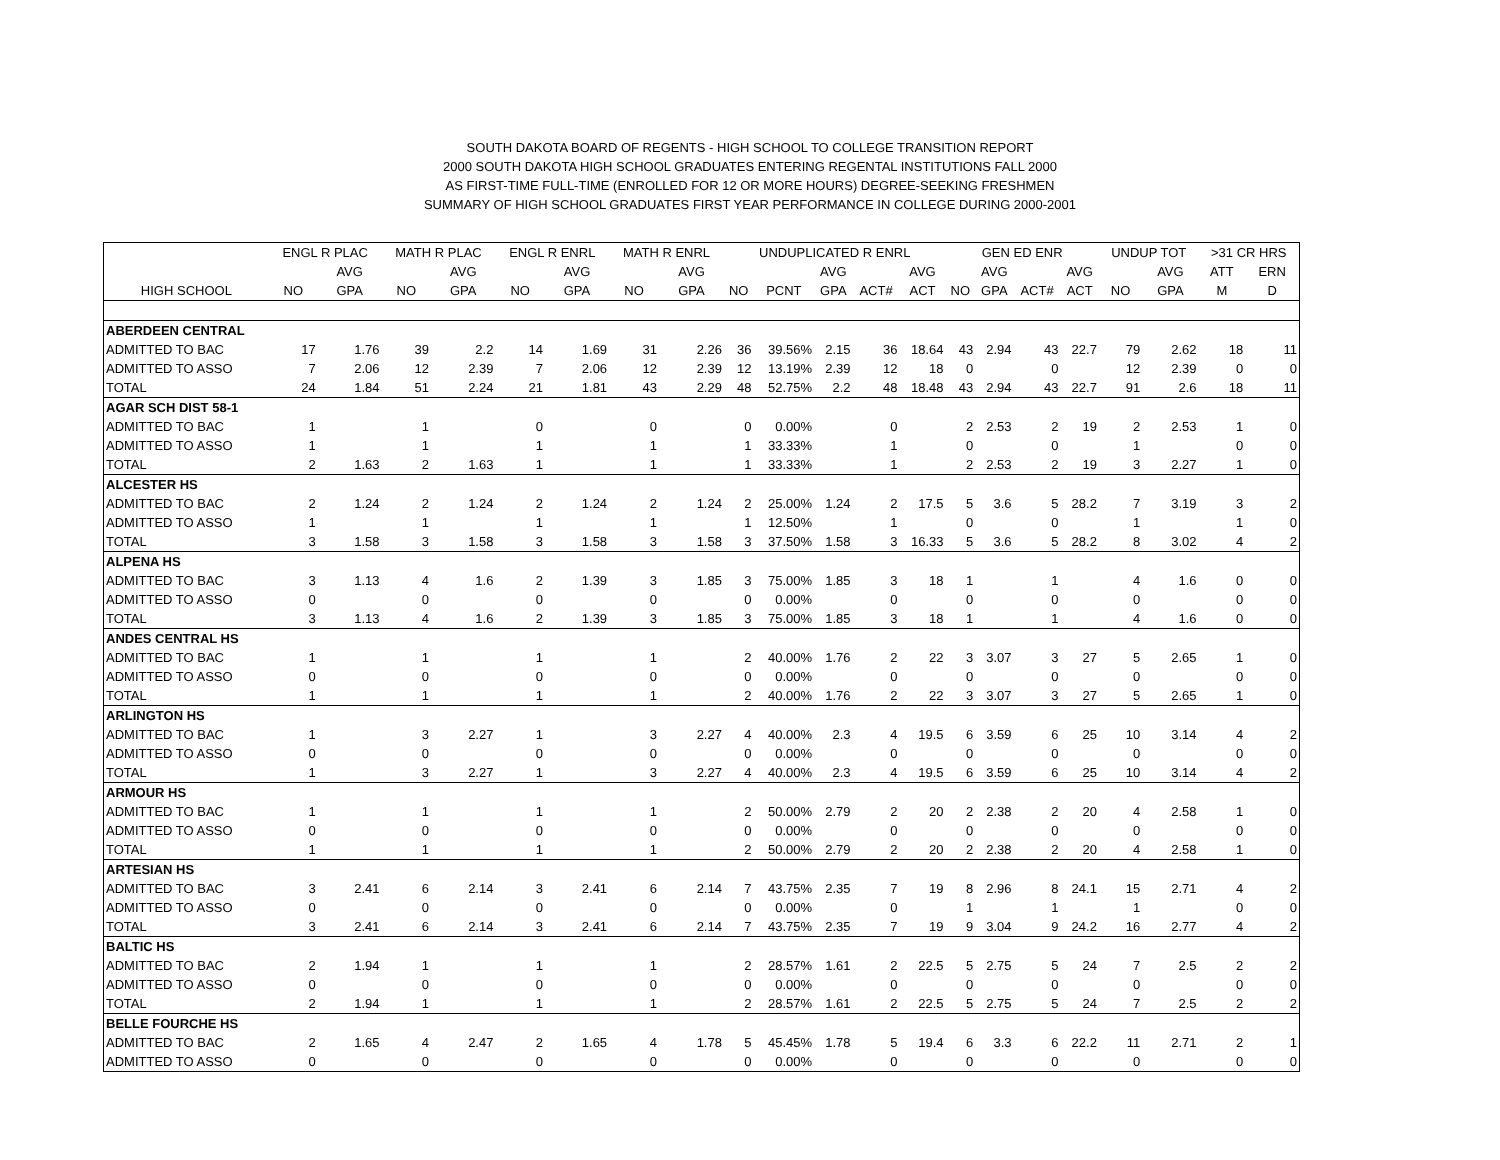SOUTH DAKOTA BOARD OF REGENTS - HIGH SCHOOL TO COLLEGE TRANSITION REPORT
2000 SOUTH DAKOTA HIGH SCHOOL GRADUATES ENTERING REGENTAL INSTITUTIONS FALL 2000
AS FIRST-TIME FULL-TIME (ENROLLED FOR 12 OR MORE HOURS) DEGREE-SEEKING FRESHMEN
SUMMARY OF HIGH SCHOOL GRADUATES FIRST YEAR PERFORMANCE IN COLLEGE DURING 2000-2001
| | ENGL R PLAC | | MATH R PLAC | | ENGL R ENRL | | MATH R ENRL | | UNDUPLICATED R ENRL | | | | | GEN ED ENR | | | | UNDUP TOT | | >31 CR HRS | |
| --- | --- | --- | --- | --- | --- | --- | --- | --- | --- | --- | --- | --- | --- | --- | --- | --- | --- | --- | --- | --- | --- |
| | | AVG | | AVG | | AVG | | AVG | | | AVG | | AVG | | AVG | | AVG | | AVG | ATT | ERN |
| HIGH SCHOOL | NO | GPA | NO | GPA | NO | GPA | NO | GPA | NO | PCNT | GPA | ACT# | ACT | NO | GPA | ACT# | ACT | NO | GPA | M | D |
| ABERDEEN CENTRAL | | | | | | | | | | | | | | | | | | | | | |
| ADMITTED TO BAC | 17 | 1.76 | 39 | 2.2 | 14 | 1.69 | 31 | 2.26 | 36 | 39.56% | 2.15 | 36 | 18.64 | 43 | 2.94 | 43 | 22.7 | 79 | 2.62 | 18 | 11 |
| ADMITTED TO ASSO | 7 | 2.06 | 12 | 2.39 | 7 | 2.06 | 12 | 2.39 | 12 | 13.19% | 2.39 | 12 | 18 | 0 | | 0 | | 12 | 2.39 | 0 | 0 |
| TOTAL | 24 | 1.84 | 51 | 2.24 | 21 | 1.81 | 43 | 2.29 | 48 | 52.75% | 2.2 | 48 | 18.48 | 43 | 2.94 | 43 | 22.7 | 91 | 2.6 | 18 | 11 |
| AGAR SCH DIST 58-1 | | | | | | | | | | | | | | | | | | | | | |
| ADMITTED TO BAC | 1 | | 1 | | 0 | | 0 | | 0 | 0.00% | | 0 | | 2 | 2.53 | 2 | 19 | 2 | 2.53 | 1 | 0 |
| ADMITTED TO ASSO | 1 | | 1 | | 1 | | 1 | | 1 | 33.33% | | 1 | | 0 | | 0 | | 1 | | 0 | 0 |
| TOTAL | 2 | 1.63 | 2 | 1.63 | 1 | | 1 | | 1 | 33.33% | | 1 | | 2 | 2.53 | 2 | 19 | 3 | 2.27 | 1 | 0 |
| ALCESTER HS | | | | | | | | | | | | | | | | | | | | | |
| ADMITTED TO BAC | 2 | 1.24 | 2 | 1.24 | 2 | 1.24 | 2 | 1.24 | 2 | 25.00% | 1.24 | 2 | 17.5 | 5 | 3.6 | 5 | 28.2 | 7 | 3.19 | 3 | 2 |
| ADMITTED TO ASSO | 1 | | 1 | | 1 | | 1 | | 1 | 12.50% | | 1 | | 0 | | 0 | | 1 | | 1 | 0 |
| TOTAL | 3 | 1.58 | 3 | 1.58 | 3 | 1.58 | 3 | 1.58 | 3 | 37.50% | 1.58 | 3 | 16.33 | 5 | 3.6 | 5 | 28.2 | 8 | 3.02 | 4 | 2 |
| ALPENA HS | | | | | | | | | | | | | | | | | | | | | |
| ADMITTED TO BAC | 3 | 1.13 | 4 | 1.6 | 2 | 1.39 | 3 | 1.85 | 3 | 75.00% | 1.85 | 3 | 18 | 1 | | 1 | | 4 | 1.6 | 0 | 0 |
| ADMITTED TO ASSO | 0 | | 0 | | 0 | | 0 | | 0 | 0.00% | | 0 | | 0 | | 0 | | 0 | | 0 | 0 |
| TOTAL | 3 | 1.13 | 4 | 1.6 | 2 | 1.39 | 3 | 1.85 | 3 | 75.00% | 1.85 | 3 | 18 | 1 | | 1 | | 4 | 1.6 | 0 | 0 |
| ANDES CENTRAL HS | | | | | | | | | | | | | | | | | | | | | |
| ADMITTED TO BAC | 1 | | 1 | | 1 | | 1 | | 2 | 40.00% | 1.76 | 2 | 22 | 3 | 3.07 | 3 | 27 | 5 | 2.65 | 1 | 0 |
| ADMITTED TO ASSO | 0 | | 0 | | 0 | | 0 | | 0 | 0.00% | | 0 | | 0 | | 0 | | 0 | | 0 | 0 |
| TOTAL | 1 | | 1 | | 1 | | 1 | | 2 | 40.00% | 1.76 | 2 | 22 | 3 | 3.07 | 3 | 27 | 5 | 2.65 | 1 | 0 |
| ARLINGTON HS | | | | | | | | | | | | | | | | | | | | | |
| ADMITTED TO BAC | 1 | | 3 | 2.27 | 1 | | 3 | 2.27 | 4 | 40.00% | 2.3 | 4 | 19.5 | 6 | 3.59 | 6 | 25 | 10 | 3.14 | 4 | 2 |
| ADMITTED TO ASSO | 0 | | 0 | | 0 | | 0 | | 0 | 0.00% | | 0 | | 0 | | 0 | | 0 | | 0 | 0 |
| TOTAL | 1 | | 3 | 2.27 | 1 | | 3 | 2.27 | 4 | 40.00% | 2.3 | 4 | 19.5 | 6 | 3.59 | 6 | 25 | 10 | 3.14 | 4 | 2 |
| ARMOUR HS | | | | | | | | | | | | | | | | | | | | | |
| ADMITTED TO BAC | 1 | | 1 | | 1 | | 1 | | 2 | 50.00% | 2.79 | 2 | 20 | 2 | 2.38 | 2 | 20 | 4 | 2.58 | 1 | 0 |
| ADMITTED TO ASSO | 0 | | 0 | | 0 | | 0 | | 0 | 0.00% | | 0 | | 0 | | 0 | | 0 | | 0 | 0 |
| TOTAL | 1 | | 1 | | 1 | | 1 | | 2 | 50.00% | 2.79 | 2 | 20 | 2 | 2.38 | 2 | 20 | 4 | 2.58 | 1 | 0 |
| ARTESIAN HS | | | | | | | | | | | | | | | | | | | | | |
| ADMITTED TO BAC | 3 | 2.41 | 6 | 2.14 | 3 | 2.41 | 6 | 2.14 | 7 | 43.75% | 2.35 | 7 | 19 | 8 | 2.96 | 8 | 24.1 | 15 | 2.71 | 4 | 2 |
| ADMITTED TO ASSO | 0 | | 0 | | 0 | | 0 | | 0 | 0.00% | | 0 | | 1 | | 1 | | 1 | | 0 | 0 |
| TOTAL | 3 | 2.41 | 6 | 2.14 | 3 | 2.41 | 6 | 2.14 | 7 | 43.75% | 2.35 | 7 | 19 | 9 | 3.04 | 9 | 24.2 | 16 | 2.77 | 4 | 2 |
| BALTIC HS | | | | | | | | | | | | | | | | | | | | | |
| ADMITTED TO BAC | 2 | 1.94 | 1 | | 1 | | 1 | | 2 | 28.57% | 1.61 | 2 | 22.5 | 5 | 2.75 | 5 | 24 | 7 | 2.5 | 2 | 2 |
| ADMITTED TO ASSO | 0 | | 0 | | 0 | | 0 | | 0 | 0.00% | | 0 | | 0 | | 0 | | 0 | | 0 | 0 |
| TOTAL | 2 | 1.94 | 1 | | 1 | | 1 | | 2 | 28.57% | 1.61 | 2 | 22.5 | 5 | 2.75 | 5 | 24 | 7 | 2.5 | 2 | 2 |
| BELLE FOURCHE HS | | | | | | | | | | | | | | | | | | | | | |
| ADMITTED TO BAC | 2 | 1.65 | 4 | 2.47 | 2 | 1.65 | 4 | 1.78 | 5 | 45.45% | 1.78 | 5 | 19.4 | 6 | 3.3 | 6 | 22.2 | 11 | 2.71 | 2 | 1 |
| ADMITTED TO ASSO | 0 | | 0 | | 0 | | 0 | | 0 | 0.00% | | 0 | | 0 | | 0 | | 0 | | 0 | 0 |